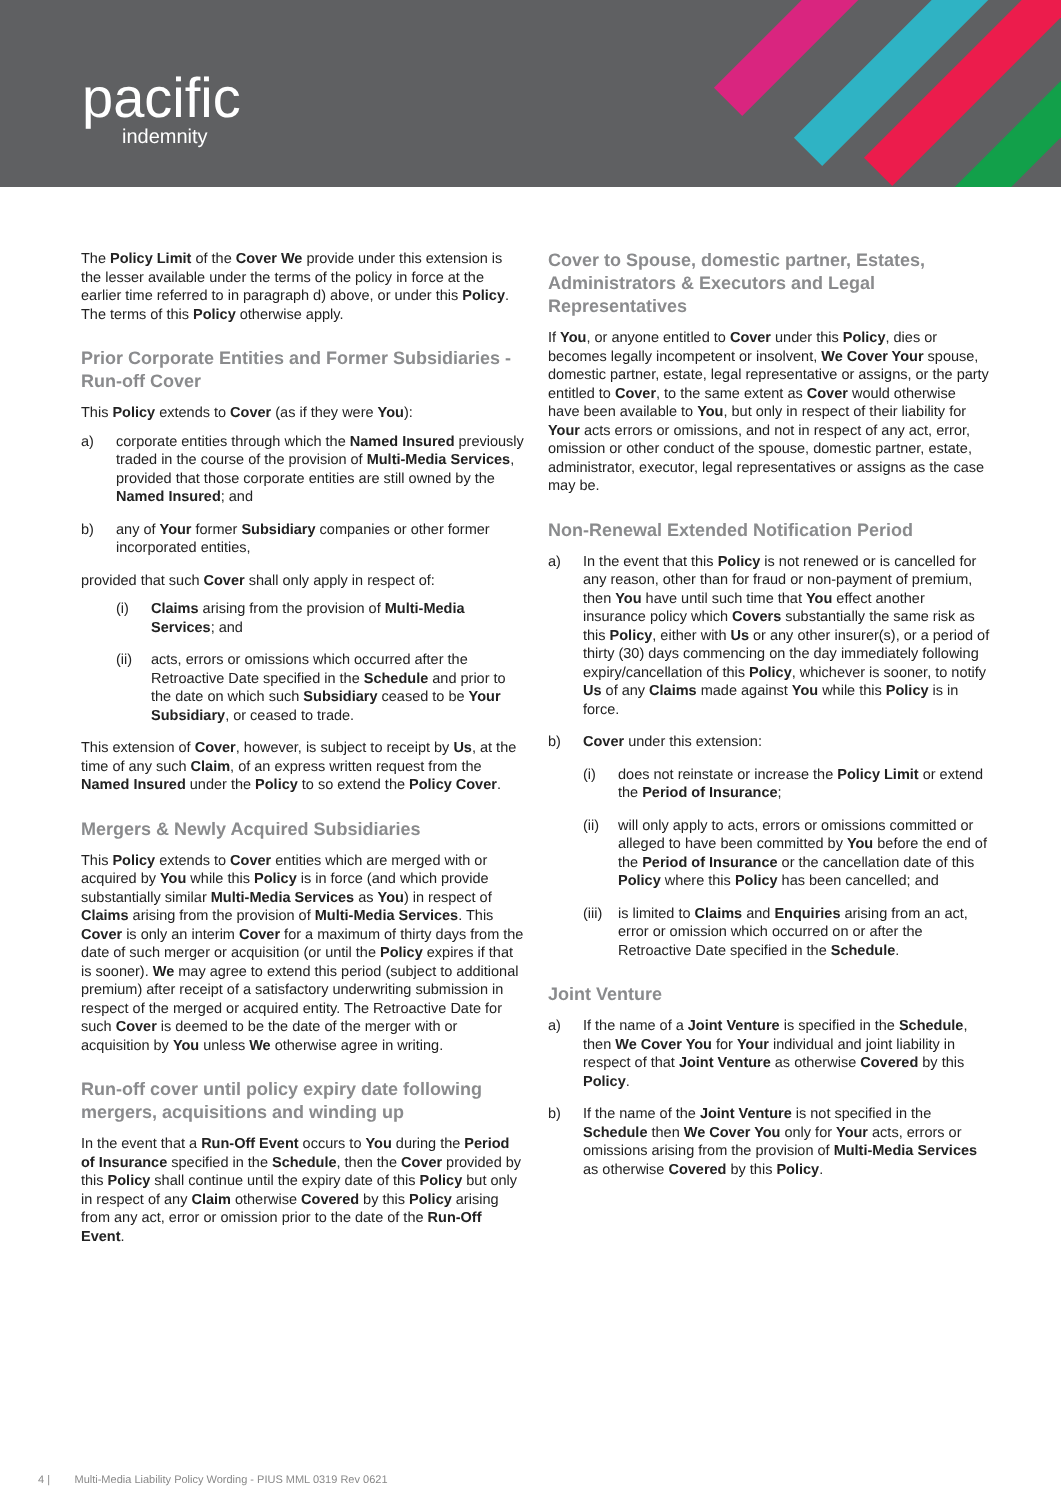pacific
indemnity
The Policy Limit of the Cover We provide under this extension is the lesser available under the terms of the policy in force at the earlier time referred to in paragraph d) above, or under this Policy. The terms of this Policy otherwise apply.
Prior Corporate Entities and Former Subsidiaries - Run-off Cover
This Policy extends to Cover (as if they were You):
a) corporate entities through which the Named Insured previously traded in the course of the provision of Multi-Media Services, provided that those corporate entities are still owned by the Named Insured; and
b) any of Your former Subsidiary companies or other former incorporated entities,
provided that such Cover shall only apply in respect of:
(i) Claims arising from the provision of Multi-Media Services; and
(ii) acts, errors or omissions which occurred after the Retroactive Date specified in the Schedule and prior to the date on which such Subsidiary ceased to be Your Subsidiary, or ceased to trade.
This extension of Cover, however, is subject to receipt by Us, at the time of any such Claim, of an express written request from the Named Insured under the Policy to so extend the Policy Cover.
Mergers & Newly Acquired Subsidiaries
This Policy extends to Cover entities which are merged with or acquired by You while this Policy is in force (and which provide substantially similar Multi-Media Services as You) in respect of Claims arising from the provision of Multi-Media Services. This Cover is only an interim Cover for a maximum of thirty days from the date of such merger or acquisition (or until the Policy expires if that is sooner). We may agree to extend this period (subject to additional premium) after receipt of a satisfactory underwriting submission in respect of the merged or acquired entity. The Retroactive Date for such Cover is deemed to be the date of the merger with or acquisition by You unless We otherwise agree in writing.
Run-off cover until policy expiry date following mergers, acquisitions and winding up
In the event that a Run-Off Event occurs to You during the Period of Insurance specified in the Schedule, then the Cover provided by this Policy shall continue until the expiry date of this Policy but only in respect of any Claim otherwise Covered by this Policy arising from any act, error or omission prior to the date of the Run-Off Event.
Cover to Spouse, domestic partner, Estates, Administrators & Executors and Legal Representatives
If You, or anyone entitled to Cover under this Policy, dies or becomes legally incompetent or insolvent, We Cover Your spouse, domestic partner, estate, legal representative or assigns, or the party entitled to Cover, to the same extent as Cover would otherwise have been available to You, but only in respect of their liability for Your acts errors or omissions, and not in respect of any act, error, omission or other conduct of the spouse, domestic partner, estate, administrator, executor, legal representatives or assigns as the case may be.
Non-Renewal Extended Notification Period
a) In the event that this Policy is not renewed or is cancelled for any reason, other than for fraud or non-payment of premium, then You have until such time that You effect another insurance policy which Covers substantially the same risk as this Policy, either with Us or any other insurer(s), or a period of thirty (30) days commencing on the day immediately following expiry/cancellation of this Policy, whichever is sooner, to notify Us of any Claims made against You while this Policy is in force.
b) Cover under this extension:
(i) does not reinstate or increase the Policy Limit or extend the Period of Insurance;
(ii) will only apply to acts, errors or omissions committed or alleged to have been committed by You before the end of the Period of Insurance or the cancellation date of this Policy where this Policy has been cancelled; and
(iii) is limited to Claims and Enquiries arising from an act, error or omission which occurred on or after the Retroactive Date specified in the Schedule.
Joint Venture
a) If the name of a Joint Venture is specified in the Schedule, then We Cover You for Your individual and joint liability in respect of that Joint Venture as otherwise Covered by this Policy.
b) If the name of the Joint Venture is not specified in the Schedule then We Cover You only for Your acts, errors or omissions arising from the provision of Multi-Media Services as otherwise Covered by this Policy.
4 | Multi-Media Liability Policy Wording - PIUS MML 0319 Rev 0621